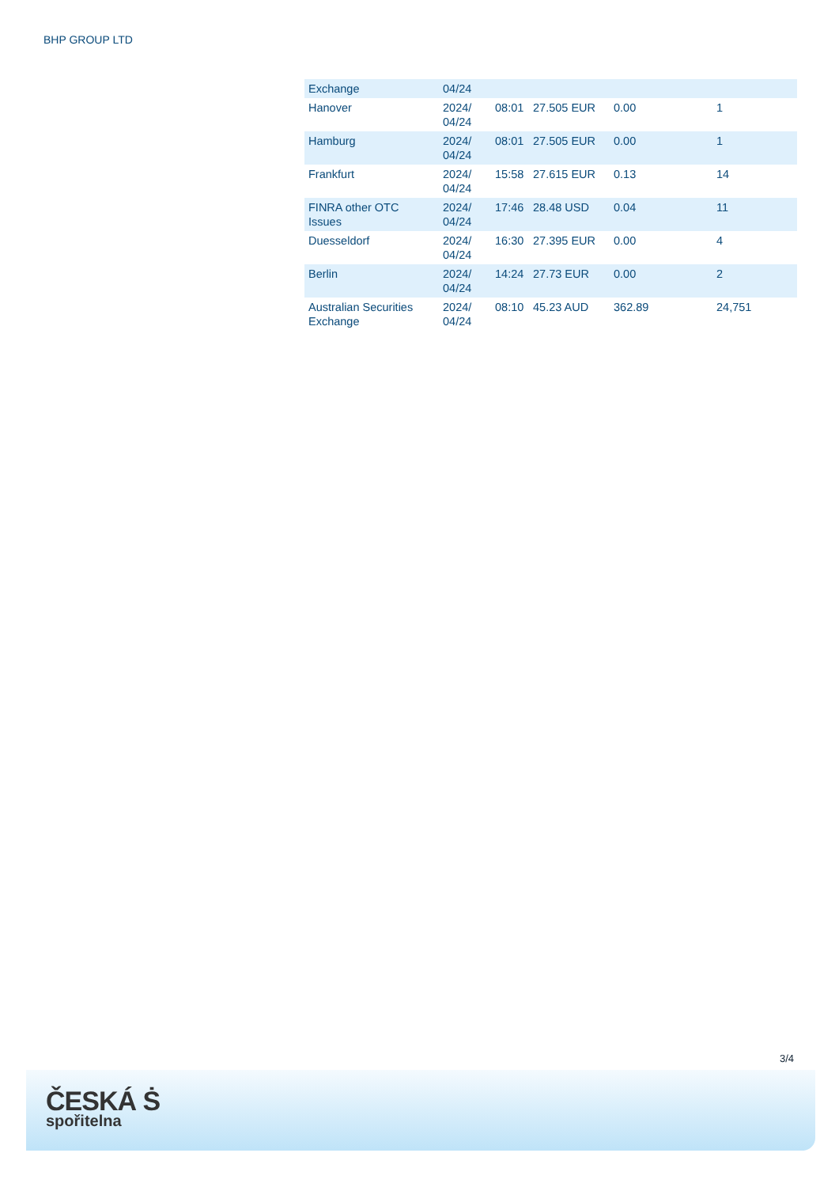BHP GROUP LTD
| Exchange | 04/24 | | | | |
| Hanover | 2024/ 04/24 | 08:01 | 27.505 EUR | 0.00 | 1 |
| Hamburg | 2024/ 04/24 | 08:01 | 27.505 EUR | 0.00 | 1 |
| Frankfurt | 2024/ 04/24 | 15:58 | 27.615 EUR | 0.13 | 14 |
| FINRA other OTC Issues | 2024/ 04/24 | 17:46 | 28.48 USD | 0.04 | 11 |
| Duesseldorf | 2024/ 04/24 | 16:30 | 27.395 EUR | 0.00 | 4 |
| Berlin | 2024/ 04/24 | 14:24 | 27.73 EUR | 0.00 | 2 |
| Australian Securities Exchange | 2024/ 04/24 | 08:10 | 45.23 AUD | 362.89 | 24,751 |
3/4
ČESKÁ Ṡ
spořitelna